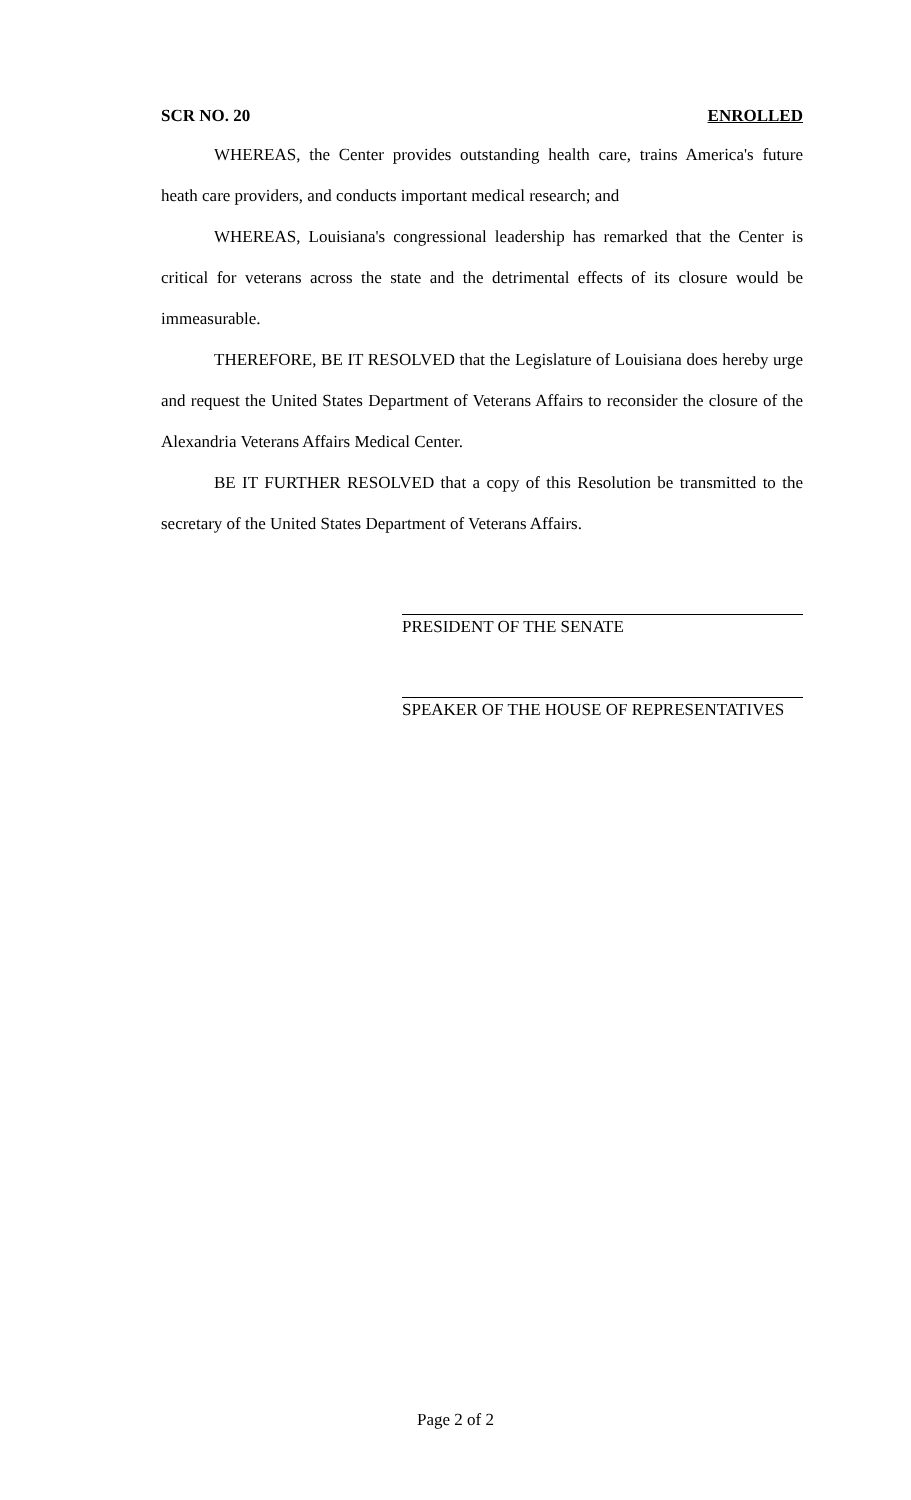SCR NO. 20 ENROLLED
WHEREAS, the Center provides outstanding health care, trains America's future heath care providers, and conducts important medical research; and
WHEREAS, Louisiana's congressional leadership has remarked that the Center is critical for veterans across the state and the detrimental effects of its closure would be immeasurable.
THEREFORE, BE IT RESOLVED that the Legislature of Louisiana does hereby urge and request the United States Department of Veterans Affairs to reconsider the closure of the Alexandria Veterans Affairs Medical Center.
BE IT FURTHER RESOLVED that a copy of this Resolution be transmitted to the secretary of the United States Department of Veterans Affairs.
PRESIDENT OF THE SENATE
SPEAKER OF THE HOUSE OF REPRESENTATIVES
Page 2 of 2